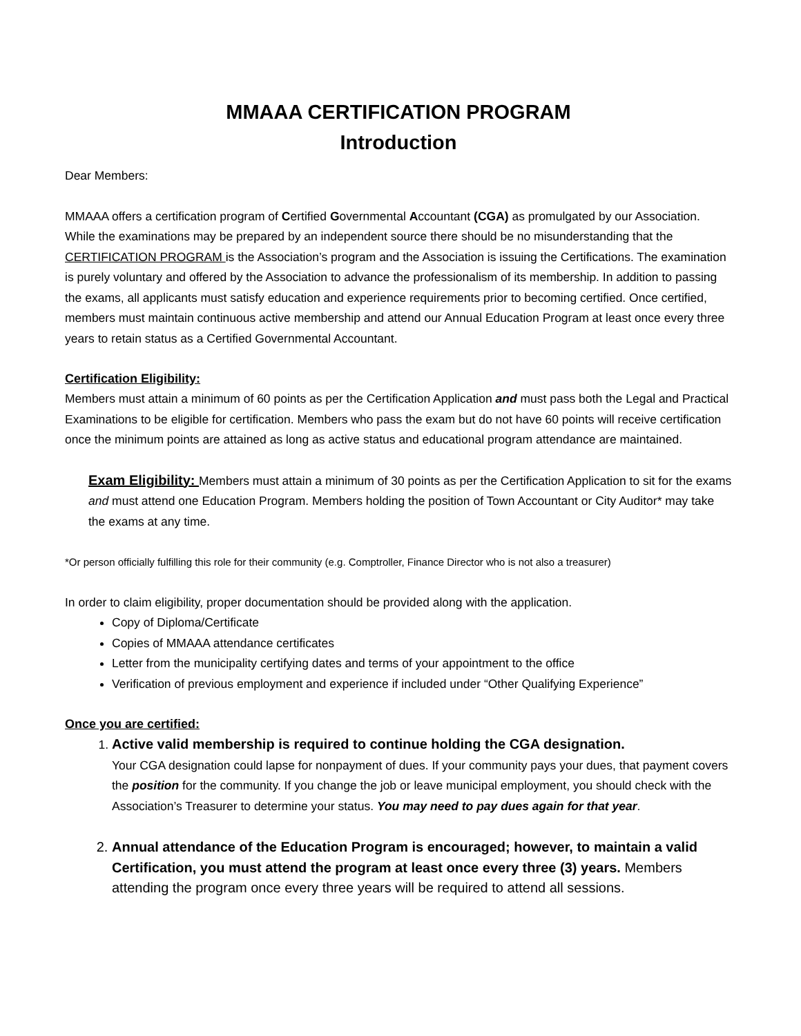MMAAA CERTIFICATION PROGRAM
Introduction
Dear Members:
MMAAA offers a certification program of Certified Governmental Accountant (CGA) as promulgated by our Association. While the examinations may be prepared by an independent source there should be no misunderstanding that the CERTIFICATION PROGRAM is the Association’s program and the Association is issuing the Certifications. The examination is purely voluntary and offered by the Association to advance the professionalism of its membership. In addition to passing the exams, all applicants must satisfy education and experience requirements prior to becoming certified. Once certified, members must maintain continuous active membership and attend our Annual Education Program at least once every three years to retain status as a Certified Governmental Accountant.
Certification Eligibility:
Members must attain a minimum of 60 points as per the Certification Application and must pass both the Legal and Practical Examinations to be eligible for certification. Members who pass the exam but do not have 60 points will receive certification once the minimum points are attained as long as active status and educational program attendance are maintained.
Exam Eligibility: Members must attain a minimum of 30 points as per the Certification Application to sit for the exams and must attend one Education Program. Members holding the position of Town Accountant or City Auditor* may take the exams at any time.
*Or person officially fulfilling this role for their community (e.g. Comptroller, Finance Director who is not also a treasurer)
In order to claim eligibility, proper documentation should be provided along with the application.
Copy of Diploma/Certificate
Copies of MMAAA attendance certificates
Letter from the municipality certifying dates and terms of your appointment to the office
Verification of previous employment and experience if included under “Other Qualifying Experience”
Once you are certified:
1. Active valid membership is required to continue holding the CGA designation.
Your CGA designation could lapse for nonpayment of dues. If your community pays your dues, that payment covers the position for the community. If you change the job or leave municipal employment, you should check with the Association’s Treasurer to determine your status. You may need to pay dues again for that year.
2. Annual attendance of the Education Program is encouraged; however, to maintain a valid Certification, you must attend the program at least once every three (3) years. Members attending the program once every three years will be required to attend all sessions.